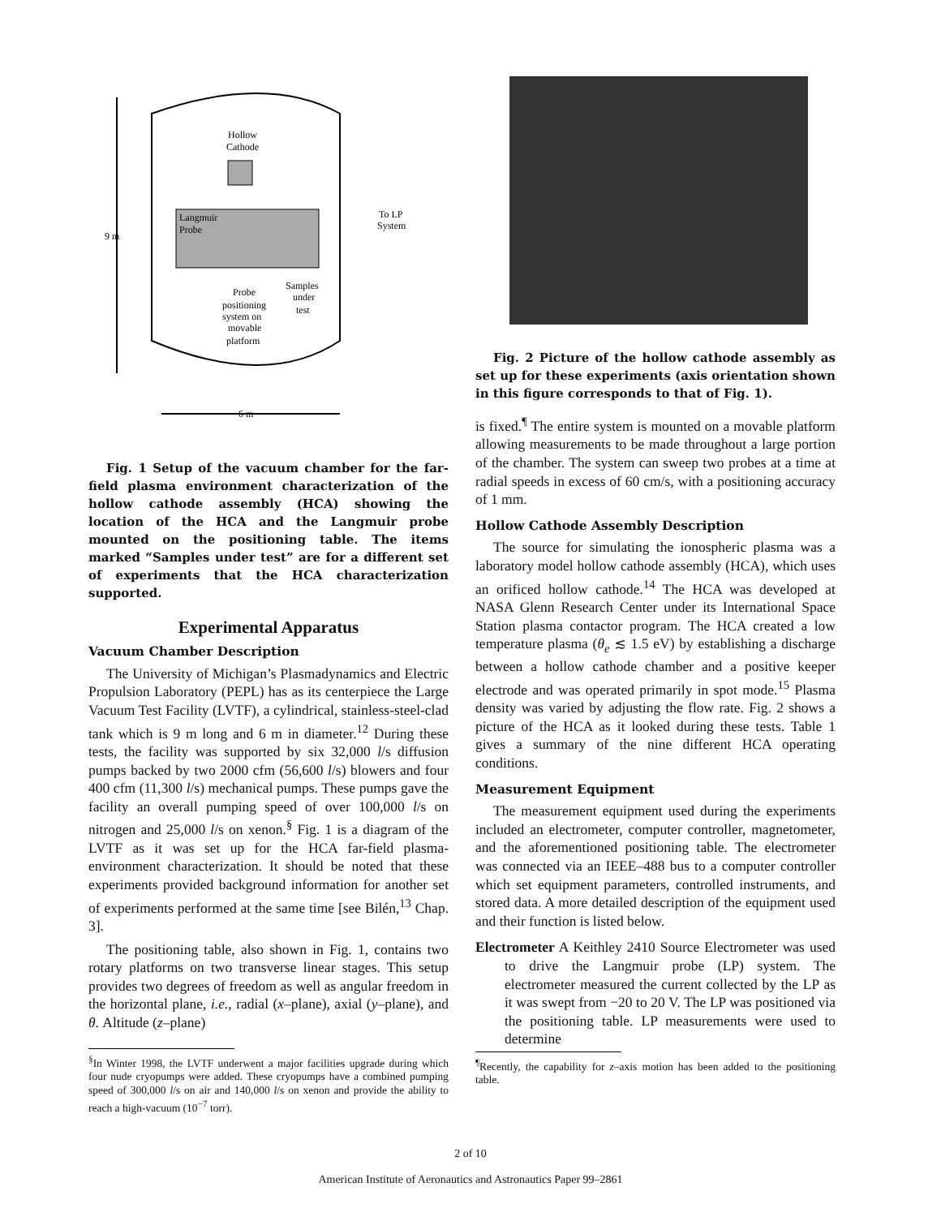Hollow
Cathode
Langmuir
Probe
9 m
To LP
System
Probe
positioning
system on
movable
platform
Samples
under
test
6 m
Fig. 1 Setup of the vacuum chamber for the far-field plasma environment characterization of the hollow cathode assembly (HCA) showing the location of the HCA and the Langmuir probe mounted on the positioning table. The items marked “Samples under test” are for a different set of experiments that the HCA characterization supported.
Experimental Apparatus
Vacuum Chamber Description
The University of Michigan’s Plasmadynamics and Electric Propulsion Laboratory (PEPL) has as its centerpiece the Large Vacuum Test Facility (LVTF), a cylindrical, stainless-steel-clad tank which is 9 m long and 6 m in diameter.<sup>12</sup> During these tests, the facility was supported by six 32,000 l/s diffusion pumps backed by two 2000 cfm (56,600 l/s) blowers and four 400 cfm (11,300 l/s) mechanical pumps. These pumps gave the facility an overall pumping speed of over 100,000 l/s on nitrogen and 25,000 l/s on xenon.<sup>§</sup> Fig. 1 is a diagram of the LVTF as it was set up for the HCA far-field plasma-environment characterization. It should be noted that these experiments provided background information for another set of experiments performed at the same time [see Bilén,<sup>13</sup> Chap. 3].
The positioning table, also shown in Fig. 1, contains two rotary platforms on two transverse linear stages. This setup provides two degrees of freedom as well as angular freedom in the horizontal plane, i.e., radial (x–plane), axial (y–plane), and θ. Altitude (z–plane)
<sup>§</sup> In Winter 1998, the LVTF underwent a major facilities upgrade during which four nude cryopumps were added. These cryopumps have a combined pumping speed of 300,000 l/s on air and 140,000 l/s on xenon and provide the ability to reach a high-vacuum (10<sup>−7</sup> torr).
Fig. 2 Picture of the hollow cathode assembly as set up for these experiments (axis orientation shown in this figure corresponds to that of Fig. 1).
is fixed.<sup>¶</sup> The entire system is mounted on a movable platform allowing measurements to be made throughout a large portion of the chamber. The system can sweep two probes at a time at radial speeds in excess of 60 cm/s, with a positioning accuracy of 1 mm.
Hollow Cathode Assembly Description
The source for simulating the ionospheric plasma was a laboratory model hollow cathode assembly (HCA), which uses an orificed hollow cathode.<sup>14</sup> The HCA was developed at NASA Glenn Research Center under its International Space Station plasma contactor program. The HCA created a low temperature plasma (θ<sub>e</sub> ≲ 1.5 eV) by establishing a discharge between a hollow cathode chamber and a positive keeper electrode and was operated primarily in spot mode.<sup>15</sup> Plasma density was varied by adjusting the flow rate. Fig. 2 shows a picture of the HCA as it looked during these tests. Table 1 gives a summary of the nine different HCA operating conditions.
Measurement Equipment
The measurement equipment used during the experiments included an electrometer, computer controller, magnetometer, and the aforementioned positioning table. The electrometer was connected via an IEEE–488 bus to a computer controller which set equipment parameters, controlled instruments, and stored data. A more detailed description of the equipment used and their function is listed below.
Electrometer A Keithley 2410 Source Electrometer was used to drive the Langmuir probe (LP) system. The electrometer measured the current collected by the LP as it was swept from −20 to 20 V. The LP was positioned via the positioning table. LP measurements were used to determine
<sup>¶</sup> Recently, the capability for z–axis motion has been added to the positioning table.
2 of 10
American Institute of Aeronautics and Astronautics Paper 99–2861